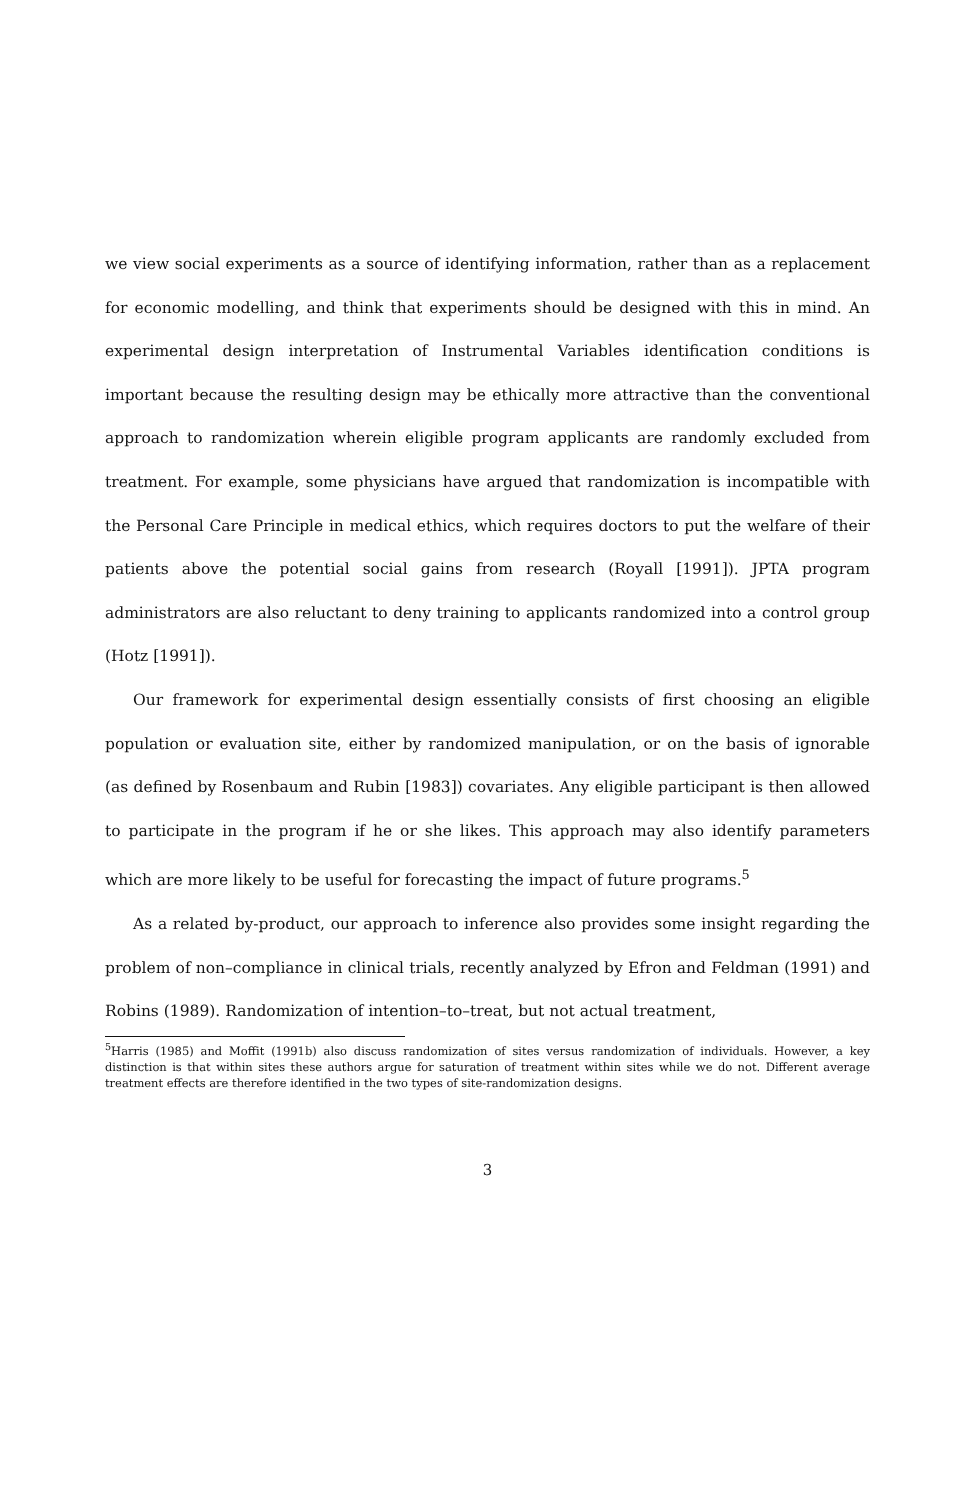we view social experiments as a source of identifying information, rather than as a replacement for economic modelling, and think that experiments should be designed with this in mind. An experimental design interpretation of Instrumental Variables identification conditions is important because the resulting design may be ethically more attractive than the conventional approach to randomization wherein eligible program applicants are randomly excluded from treatment. For example, some physicians have argued that randomization is incompatible with the Personal Care Principle in medical ethics, which requires doctors to put the welfare of their patients above the potential social gains from research (Royall [1991]). JPTA program administrators are also reluctant to deny training to applicants randomized into a control group (Hotz [1991]).
Our framework for experimental design essentially consists of first choosing an eligible population or evaluation site, either by randomized manipulation, or on the basis of ignorable (as defined by Rosenbaum and Rubin [1983]) covariates. Any eligible participant is then allowed to participate in the program if he or she likes. This approach may also identify parameters which are more likely to be useful for forecasting the impact of future programs.<sup>5</sup>
As a related by-product, our approach to inference also provides some insight regarding the problem of non–compliance in clinical trials, recently analyzed by Efron and Feldman (1991) and Robins (1989). Randomization of intention–to–treat, but not actual treatment,
<sup>5</sup> Harris (1985) and Moffit (1991b) also discuss randomization of sites versus randomization of individuals. However, a key distinction is that within sites these authors argue for saturation of treatment within sites while we do not. Different average treatment effects are therefore identified in the two types of site-randomization designs.
3